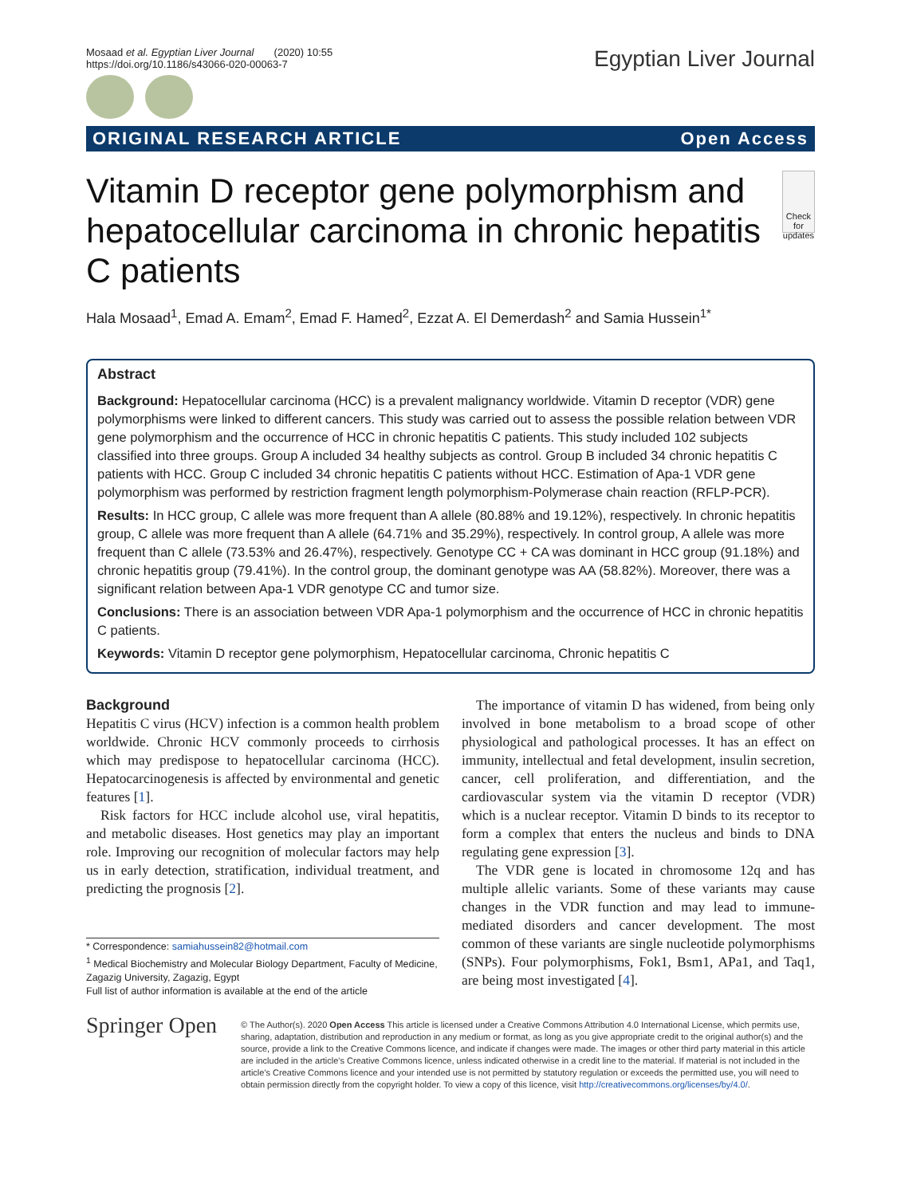Mosaad et al. Egyptian Liver Journal (2020) 10:55
https://doi.org/10.1186/s43066-020-00063-7
Egyptian Liver Journal
ORIGINAL RESEARCH ARTICLE Open Access
Vitamin D receptor gene polymorphism and hepatocellular carcinoma in chronic hepatitis C patients
Check for updates
Hala Mosaad<sup>1</sup>, Emad A. Emam<sup>2</sup>, Emad F. Hamed<sup>2</sup>, Ezzat A. El Demerdash<sup>2</sup> and Samia Hussein<sup>1*</sup>
Abstract
Background: Hepatocellular carcinoma (HCC) is a prevalent malignancy worldwide. Vitamin D receptor (VDR) gene polymorphisms were linked to different cancers. This study was carried out to assess the possible relation between VDR gene polymorphism and the occurrence of HCC in chronic hepatitis C patients. This study included 102 subjects classified into three groups. Group A included 34 healthy subjects as control. Group B included 34 chronic hepatitis C patients with HCC. Group C included 34 chronic hepatitis C patients without HCC. Estimation of Apa-1 VDR gene polymorphism was performed by restriction fragment length polymorphism-Polymerase chain reaction (RFLP-PCR).
Results: In HCC group, C allele was more frequent than A allele (80.88% and 19.12%), respectively. In chronic hepatitis group, C allele was more frequent than A allele (64.71% and 35.29%), respectively. In control group, A allele was more frequent than C allele (73.53% and 26.47%), respectively. Genotype CC + CA was dominant in HCC group (91.18%) and chronic hepatitis group (79.41%). In the control group, the dominant genotype was AA (58.82%). Moreover, there was a significant relation between Apa-1 VDR genotype CC and tumor size.
Conclusions: There is an association between VDR Apa-1 polymorphism and the occurrence of HCC in chronic hepatitis C patients.
Keywords: Vitamin D receptor gene polymorphism, Hepatocellular carcinoma, Chronic hepatitis C
Background
Hepatitis C virus (HCV) infection is a common health problem worldwide. Chronic HCV commonly proceeds to cirrhosis which may predispose to hepatocellular carcinoma (HCC). Hepatocarcinogenesis is affected by environmental and genetic features [1].
Risk factors for HCC include alcohol use, viral hepatitis, and metabolic diseases. Host genetics may play an important role. Improving our recognition of molecular factors may help us in early detection, stratification, individual treatment, and predicting the prognosis [2].
* Correspondence: samiahussein82@hotmail.com
<sup>1</sup> Medical Biochemistry and Molecular Biology Department, Faculty of Medicine, Zagazig University, Zagazig, Egypt
Full list of author information is available at the end of the article
The importance of vitamin D has widened, from being only involved in bone metabolism to a broad scope of other physiological and pathological processes. It has an effect on immunity, intellectual and fetal development, insulin secretion, cancer, cell proliferation, and differentiation, and the cardiovascular system via the vitamin D receptor (VDR) which is a nuclear receptor. Vitamin D binds to its receptor to form a complex that enters the nucleus and binds to DNA regulating gene expression [3].
The VDR gene is located in chromosome 12q and has multiple allelic variants. Some of these variants may cause changes in the VDR function and may lead to immune-mediated disorders and cancer development. The most common of these variants are single nucleotide polymorphisms (SNPs). Four polymorphisms, Fok1, Bsm1, APa1, and Taq1, are being most investigated [4].
Springer Open
© The Author(s). 2020 Open Access This article is licensed under a Creative Commons Attribution 4.0 International License, which permits use, sharing, adaptation, distribution and reproduction in any medium or format, as long as you give appropriate credit to the original author(s) and the source, provide a link to the Creative Commons licence, and indicate if changes were made. The images or other third party material in this article are included in the article's Creative Commons licence, unless indicated otherwise in a credit line to the material. If material is not included in the article's Creative Commons licence and your intended use is not permitted by statutory regulation or exceeds the permitted use, you will need to obtain permission directly from the copyright holder. To view a copy of this licence, visit http://creativecommons.org/licenses/by/4.0/.